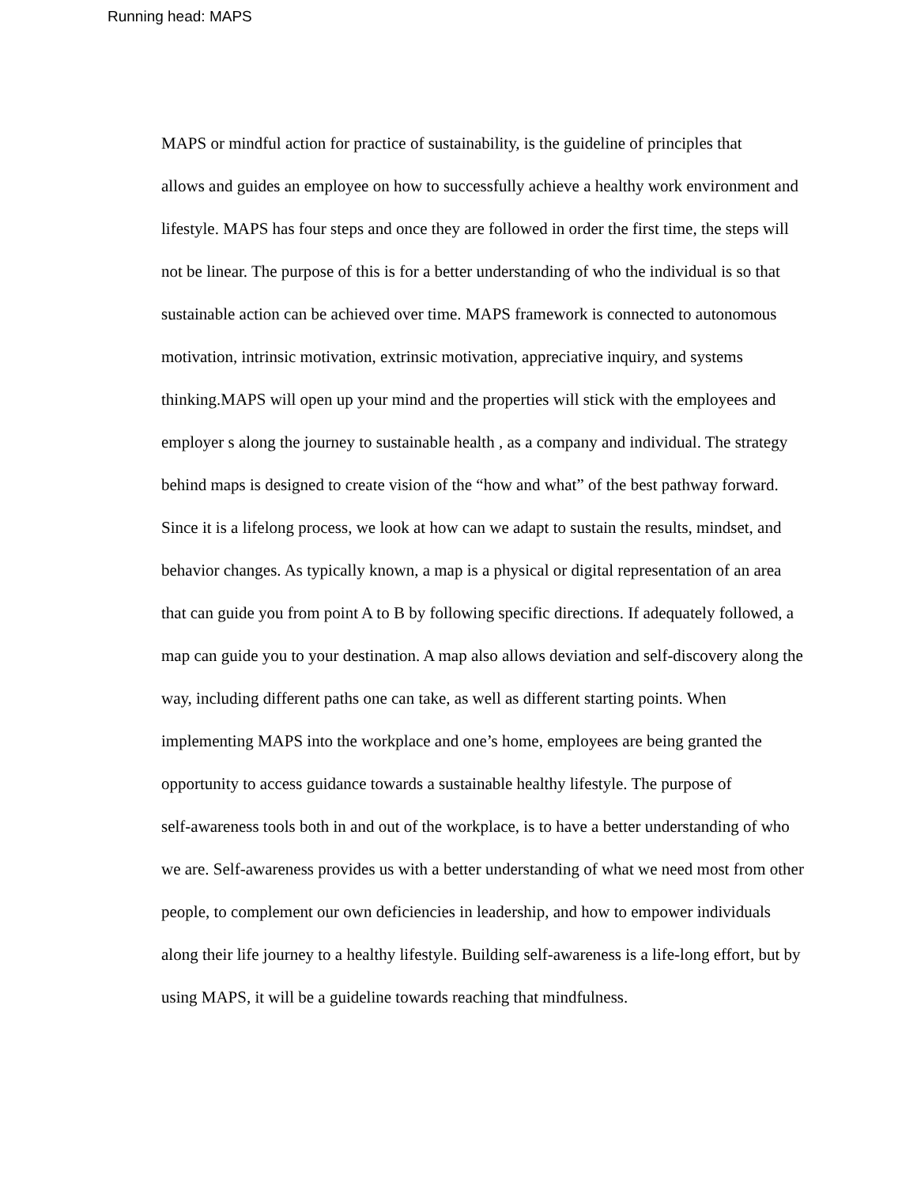Running head: MAPS
MAPS or mindful action for practice of sustainability, is the guideline of principles that
allows and guides an employee on how to successfully achieve a healthy work environment and
lifestyle. MAPS has four steps and once they are followed in order the first time, the steps will
not be linear. The purpose of this is for a better understanding of who the individual is so that
sustainable action can be achieved over time. MAPS framework is connected to autonomous
motivation, intrinsic motivation, extrinsic motivation, appreciative inquiry, and systems
thinking.MAPS will open up your mind and the properties will stick with the employees and
employer s along the journey to sustainable health , as a company and individual. The strategy
behind maps is designed to create vision of the “how and what” of the best pathway forward.
Since it is a lifelong process, we look at how can we adapt to sustain the results, mindset, and
behavior changes. As typically known, a map is a physical or digital representation of an area
that can guide you from point A to B by following specific directions. If adequately followed, a
map can guide you to your destination. A map also allows deviation and self-discovery along the
way, including different paths one can take, as well as different starting points. When
implementing MAPS into the workplace and one’s home, employees are being granted the
opportunity to access guidance towards a sustainable healthy lifestyle. The purpose of
self-awareness tools both in and out of the workplace, is to have a better understanding of who
we are. Self-awareness provides us with a better understanding of what we need most from other
people, to complement our own deficiencies in leadership, and how to empower individuals
along their life journey to a healthy lifestyle. Building self-awareness is a life-long effort, but by
using MAPS, it will be a guideline towards reaching that mindfulness.